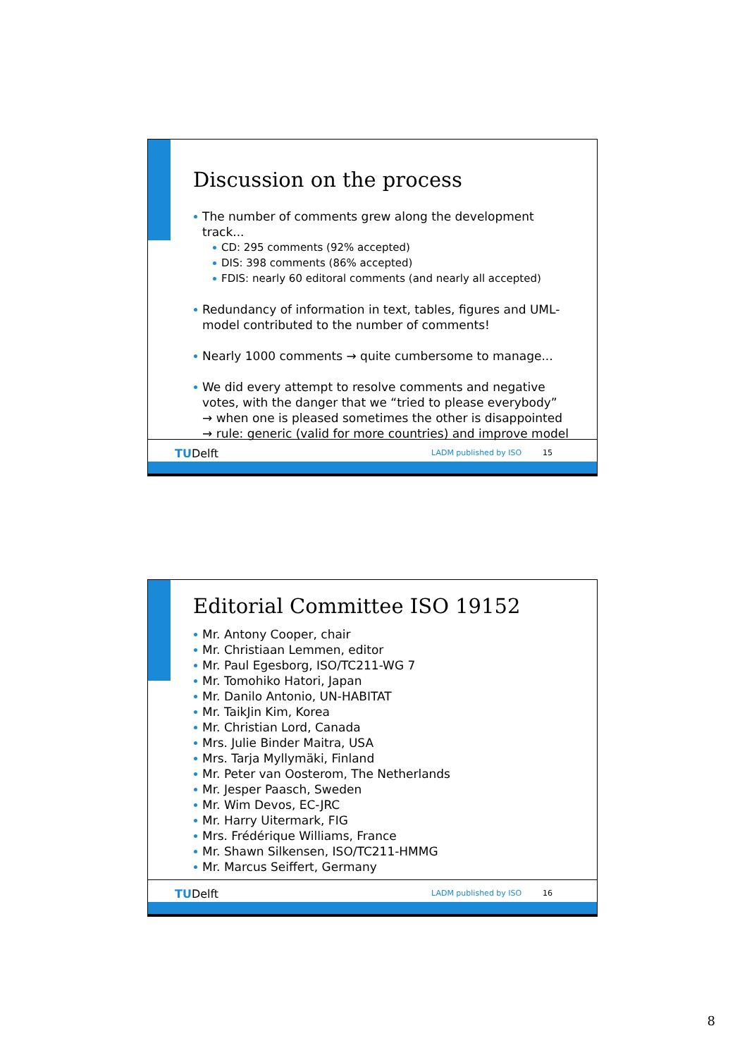Discussion on the process
The number of comments grew along the development track...
CD: 295 comments (92% accepted)
DIS: 398 comments (86% accepted)
FDIS: nearly 60 editoral comments (and nearly all accepted)
Redundancy of information in text, tables, figures and UML-model contributed to the number of comments!
Nearly 1000 comments → quite cumbersome to manage...
We did every attempt to resolve comments and negative votes, with the danger that we “tried to please everybody”
→ when one is pleased sometimes the other is disappointed
→ rule: generic (valid for more countries) and improve model
TUDelft LADM published by ISO 15
Editorial Committee ISO 19152
Mr. Antony Cooper, chair
Mr. Christiaan Lemmen, editor
Mr. Paul Egesborg, ISO/TC211-WG 7
Mr. Tomohiko Hatori, Japan
Mr. Danilo Antonio, UN-HABITAT
Mr. TaikJin Kim, Korea
Mr. Christian Lord, Canada
Mrs. Julie Binder Maitra, USA
Mrs. Tarja Myllymäki, Finland
Mr. Peter van Oosterom, The Netherlands
Mr. Jesper Paasch, Sweden
Mr. Wim Devos, EC-JRC
Mr. Harry Uitermark, FIG
Mrs. Frédérique Williams, France
Mr. Shawn Silkensen, ISO/TC211-HMMG
Mr. Marcus Seiffert, Germany
TUDelft LADM published by ISO 16
8